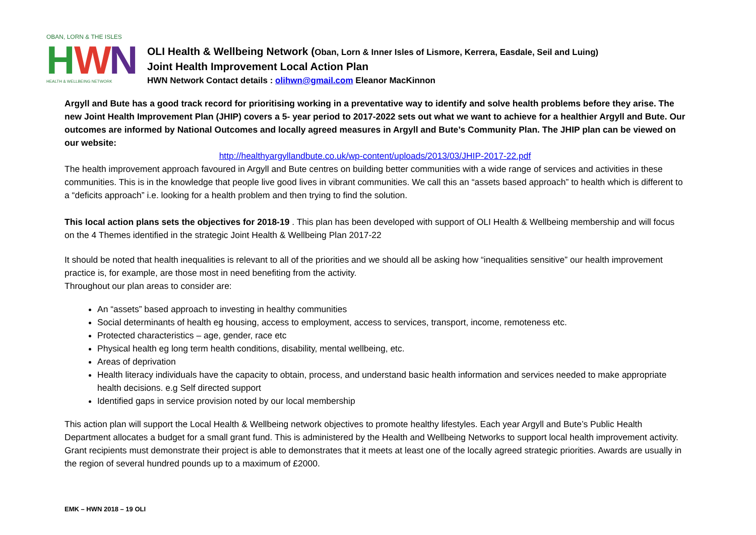OBAN, LORN & THE ISLES
H
W
N
HEALTH & WELLBEING NETWORK
OLI Health & Wellbeing Network (Oban, Lorn & Inner Isles of Lismore, Kerrera, Easdale, Seil and Luing)
Joint Health Improvement Local Action Plan
HWN Network Contact details : olihwn@gmail.com Eleanor MacKinnon
Argyll and Bute has a good track record for prioritising working in a preventative way to identify and solve health problems before they arise. The new Joint Health Improvement Plan (JHIP) covers a 5- year period to 2017-2022 sets out what we want to achieve for a healthier Argyll and Bute. Our outcomes are informed by National Outcomes and locally agreed measures in Argyll and Bute’s Community Plan. The JHIP plan can be viewed on our website:
http://healthyargyllandbute.co.uk/wp-content/uploads/2013/03/JHIP-2017-22.pdf
The health improvement approach favoured in Argyll and Bute centres on building better communities with a wide range of services and activities in these communities. This is in the knowledge that people live good lives in vibrant communities. We call this an “assets based approach” to health which is different to a “deficits approach” i.e. looking for a health problem and then trying to find the solution.
This local action plans sets the objectives for 2018-19 . This plan has been developed with support of OLI Health & Wellbeing membership and will focus on the 4 Themes identified in the strategic Joint Health & Wellbeing Plan 2017-22
It should be noted that health inequalities is relevant to all of the priorities and we should all be asking how “inequalities sensitive” our health improvement practice is, for example, are those most in need benefiting from the activity.
Throughout our plan areas to consider are:
An “assets” based approach to investing in healthy communities
Social determinants of health eg housing, access to employment, access to services, transport, income, remoteness etc.
Protected characteristics – age, gender, race etc
Physical health eg long term health conditions, disability, mental wellbeing, etc.
Areas of deprivation
Health literacy individuals have the capacity to obtain, process, and understand basic health information and services needed to make appropriate health decisions. e.g Self directed support
Identified gaps in service provision noted by our local membership
This action plan will support the Local Health & Wellbeing network objectives to promote healthy lifestyles. Each year Argyll and Bute’s Public Health Department allocates a budget for a small grant fund. This is administered by the Health and Wellbeing Networks to support local health improvement activity. Grant recipients must demonstrate their project is able to demonstrates that it meets at least one of the locally agreed strategic priorities. Awards are usually in the region of several hundred pounds up to a maximum of £2000.
EMK – HWN 2018 – 19 OLI